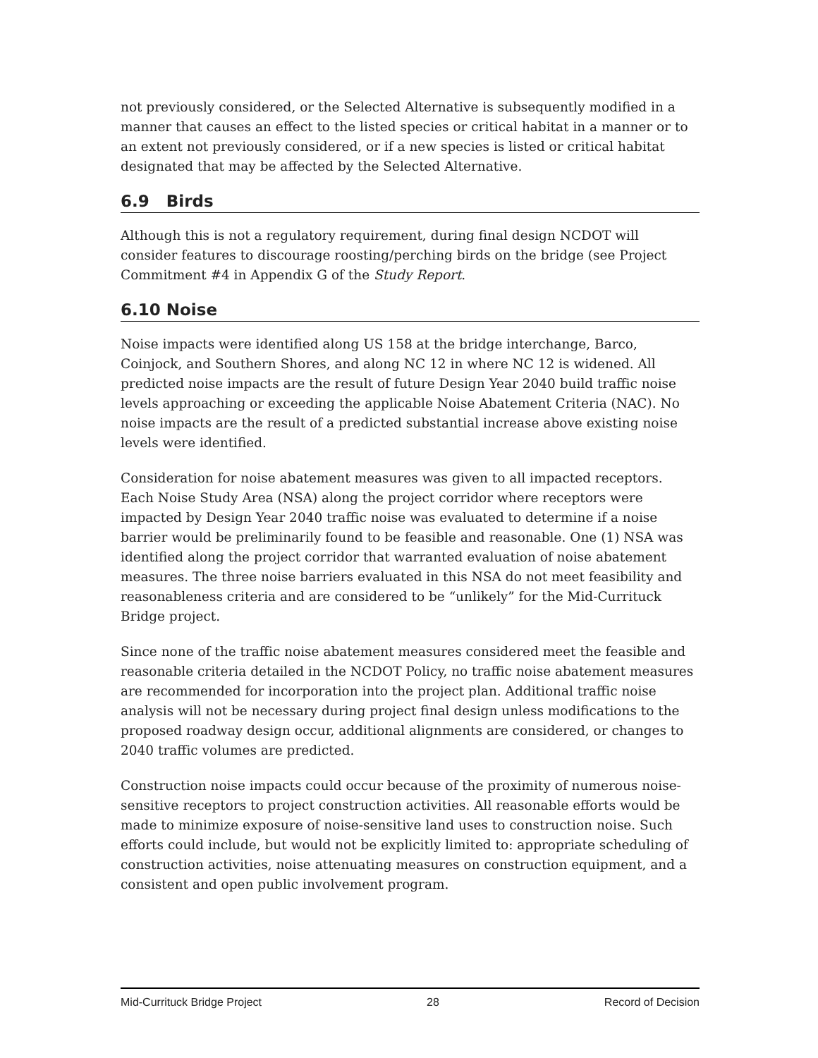not previously considered, or the Selected Alternative is subsequently modified in a manner that causes an effect to the listed species or critical habitat in a manner or to an extent not previously considered, or if a new species is listed or critical habitat designated that may be affected by the Selected Alternative.
6.9 Birds
Although this is not a regulatory requirement, during final design NCDOT will consider features to discourage roosting/perching birds on the bridge (see Project Commitment #4 in Appendix G of the Study Report.
6.10 Noise
Noise impacts were identified along US 158 at the bridge interchange, Barco, Coinjock, and Southern Shores, and along NC 12 in where NC 12 is widened. All predicted noise impacts are the result of future Design Year 2040 build traffic noise levels approaching or exceeding the applicable Noise Abatement Criteria (NAC). No noise impacts are the result of a predicted substantial increase above existing noise levels were identified.
Consideration for noise abatement measures was given to all impacted receptors. Each Noise Study Area (NSA) along the project corridor where receptors were impacted by Design Year 2040 traffic noise was evaluated to determine if a noise barrier would be preliminarily found to be feasible and reasonable. One (1) NSA was identified along the project corridor that warranted evaluation of noise abatement measures. The three noise barriers evaluated in this NSA do not meet feasibility and reasonableness criteria and are considered to be “unlikely” for the Mid-Currituck Bridge project.
Since none of the traffic noise abatement measures considered meet the feasible and reasonable criteria detailed in the NCDOT Policy, no traffic noise abatement measures are recommended for incorporation into the project plan. Additional traffic noise analysis will not be necessary during project final design unless modifications to the proposed roadway design occur, additional alignments are considered, or changes to 2040 traffic volumes are predicted.
Construction noise impacts could occur because of the proximity of numerous noise-sensitive receptors to project construction activities. All reasonable efforts would be made to minimize exposure of noise-sensitive land uses to construction noise. Such efforts could include, but would not be explicitly limited to: appropriate scheduling of construction activities, noise attenuating measures on construction equipment, and a consistent and open public involvement program.
Mid-Currituck Bridge Project 28 Record of Decision